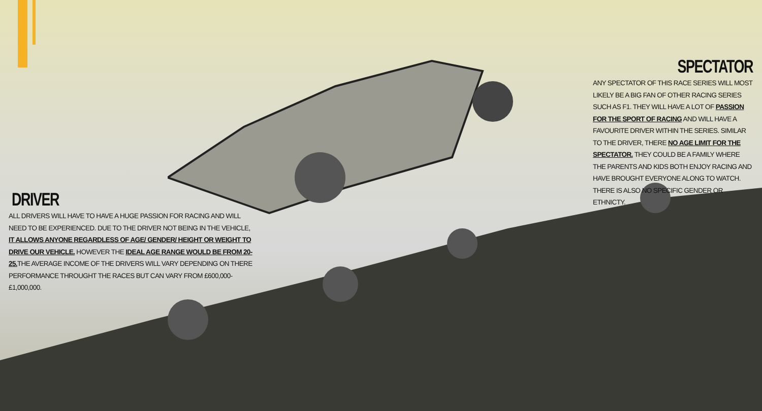SPECTATOR
ANY SPECTATOR OF THIS RACE SERIES WILL MOST LIKELY BE A BIG FAN OF OTHER RACING SERIES SUCH AS F1. THEY WILL HAVE A LOT OF PASSION FOR THE SPORT OF RACING AND WILL HAVE A FAVOURITE DRIVER WITHIN THE SERIES. SIMILAR TO THE DRIVER, THERE NO AGE LIMIT FOR THE SPECTATOR. THEY COULD BE A FAMILY WHERE THE PARENTS AND KIDS BOTH ENJOY RACING AND HAVE BROUGHT EVERYONE ALONG TO WATCH. THERE IS ALSO NO SPECIFIC GENDER OR ETHNICTY.
DRIVER
ALL DRIVERS WILL HAVE TO HAVE A HUGE PASSION FOR RACING AND WILL NEED TO BE EXPERIENCED. DUE TO THE DRIVER NOT BEING IN THE VEHICLE, IT ALLOWS ANYONE REGARDLESS OF AGE/ GENDER/ HEIGHT OR WEIGHT TO DRIVE OUR VEHICLE. HOWEVER THE IDEAL AGE RANGE WOULD BE FROM 20-25. THE AVERAGE INCOME OF THE DRIVERS WILL VARY DEPENDING ON THERE PERFORMANCE THROUGHT THE RACES BUT CAN VARY FROM £600,000-£1,000,000.